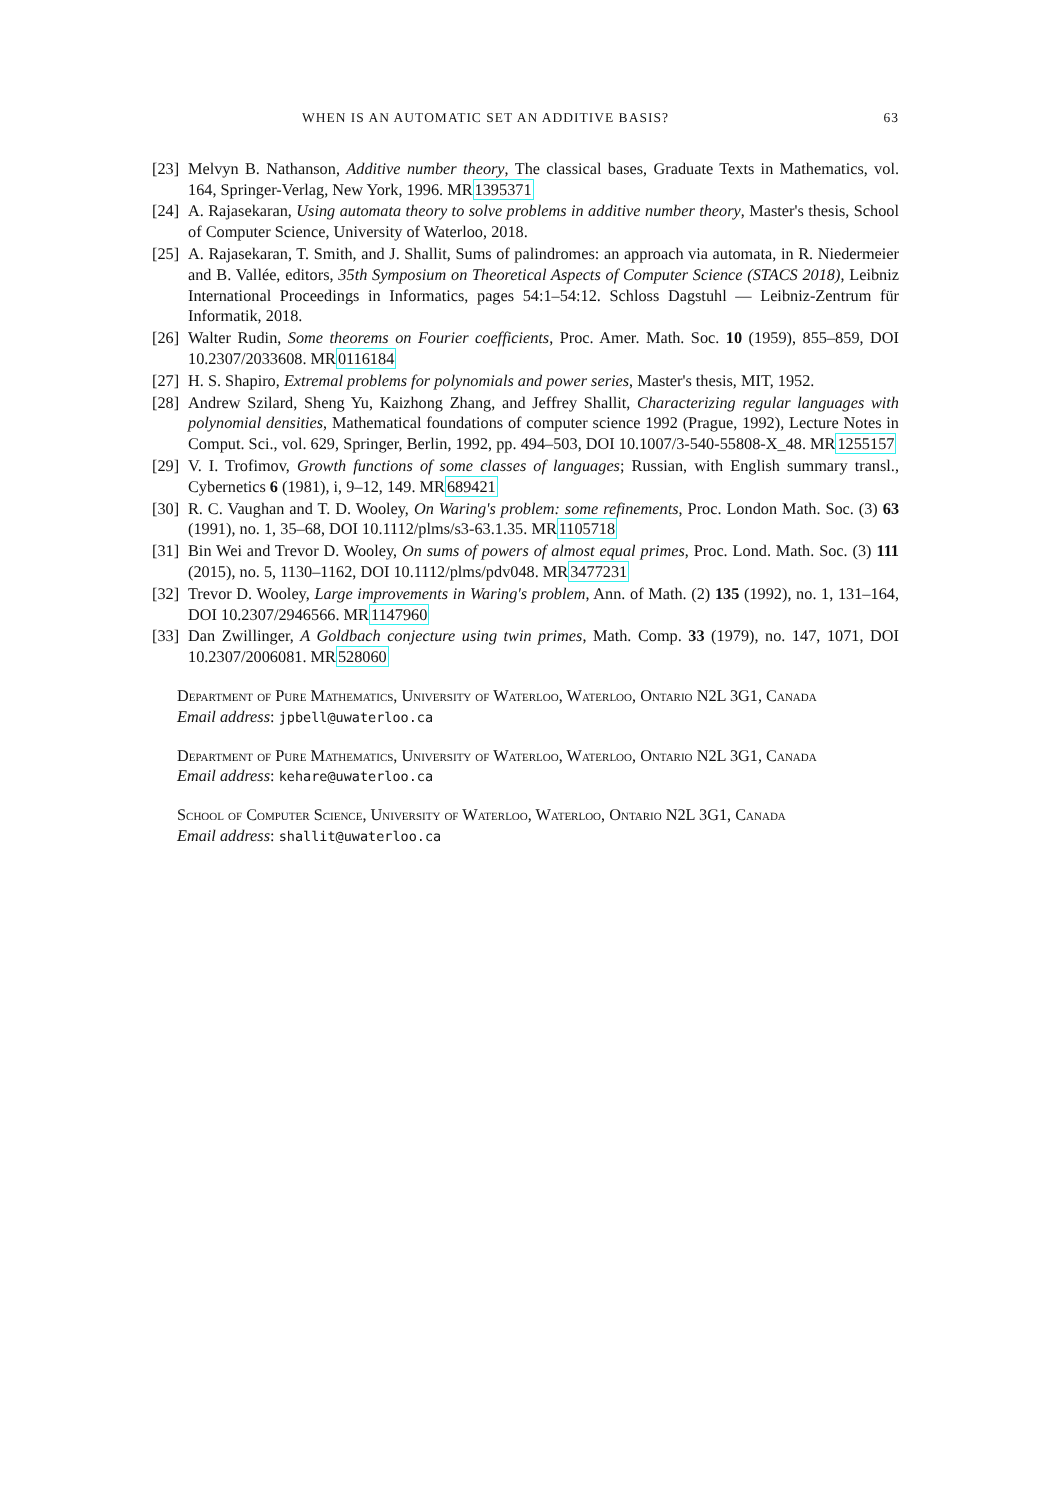WHEN IS AN AUTOMATIC SET AN ADDITIVE BASIS? 63
[23] Melvyn B. Nathanson, Additive number theory, The classical bases, Graduate Texts in Mathematics, vol. 164, Springer-Verlag, New York, 1996. MR1395371
[24] A. Rajasekaran, Using automata theory to solve problems in additive number theory, Master's thesis, School of Computer Science, University of Waterloo, 2018.
[25] A. Rajasekaran, T. Smith, and J. Shallit, Sums of palindromes: an approach via automata, in R. Niedermeier and B. Vallée, editors, 35th Symposium on Theoretical Aspects of Computer Science (STACS 2018), Leibniz International Proceedings in Informatics, pages 54:1–54:12. Schloss Dagstuhl — Leibniz-Zentrum für Informatik, 2018.
[26] Walter Rudin, Some theorems on Fourier coefficients, Proc. Amer. Math. Soc. 10 (1959), 855–859, DOI 10.2307/2033608. MR0116184
[27] H. S. Shapiro, Extremal problems for polynomials and power series, Master's thesis, MIT, 1952.
[28] Andrew Szilard, Sheng Yu, Kaizhong Zhang, and Jeffrey Shallit, Characterizing regular languages with polynomial densities, Mathematical foundations of computer science 1992 (Prague, 1992), Lecture Notes in Comput. Sci., vol. 629, Springer, Berlin, 1992, pp. 494–503, DOI 10.1007/3-540-55808-X_48. MR1255157
[29] V. I. Trofimov, Growth functions of some classes of languages; Russian, with English summary transl., Cybernetics 6 (1981), i, 9–12, 149. MR689421
[30] R. C. Vaughan and T. D. Wooley, On Waring's problem: some refinements, Proc. London Math. Soc. (3) 63 (1991), no. 1, 35–68, DOI 10.1112/plms/s3-63.1.35. MR1105718
[31] Bin Wei and Trevor D. Wooley, On sums of powers of almost equal primes, Proc. Lond. Math. Soc. (3) 111 (2015), no. 5, 1130–1162, DOI 10.1112/plms/pdv048. MR3477231
[32] Trevor D. Wooley, Large improvements in Waring's problem, Ann. of Math. (2) 135 (1992), no. 1, 131–164, DOI 10.2307/2946566. MR1147960
[33] Dan Zwillinger, A Goldbach conjecture using twin primes, Math. Comp. 33 (1979), no. 147, 1071, DOI 10.2307/2006081. MR528060
Department of Pure Mathematics, University of Waterloo, Waterloo, Ontario N2L 3G1, Canada
Email address: jpbell@uwaterloo.ca
Department of Pure Mathematics, University of Waterloo, Waterloo, Ontario N2L 3G1, Canada
Email address: kehare@uwaterloo.ca
School of Computer Science, University of Waterloo, Waterloo, Ontario N2L 3G1, Canada
Email address: shallit@uwaterloo.ca